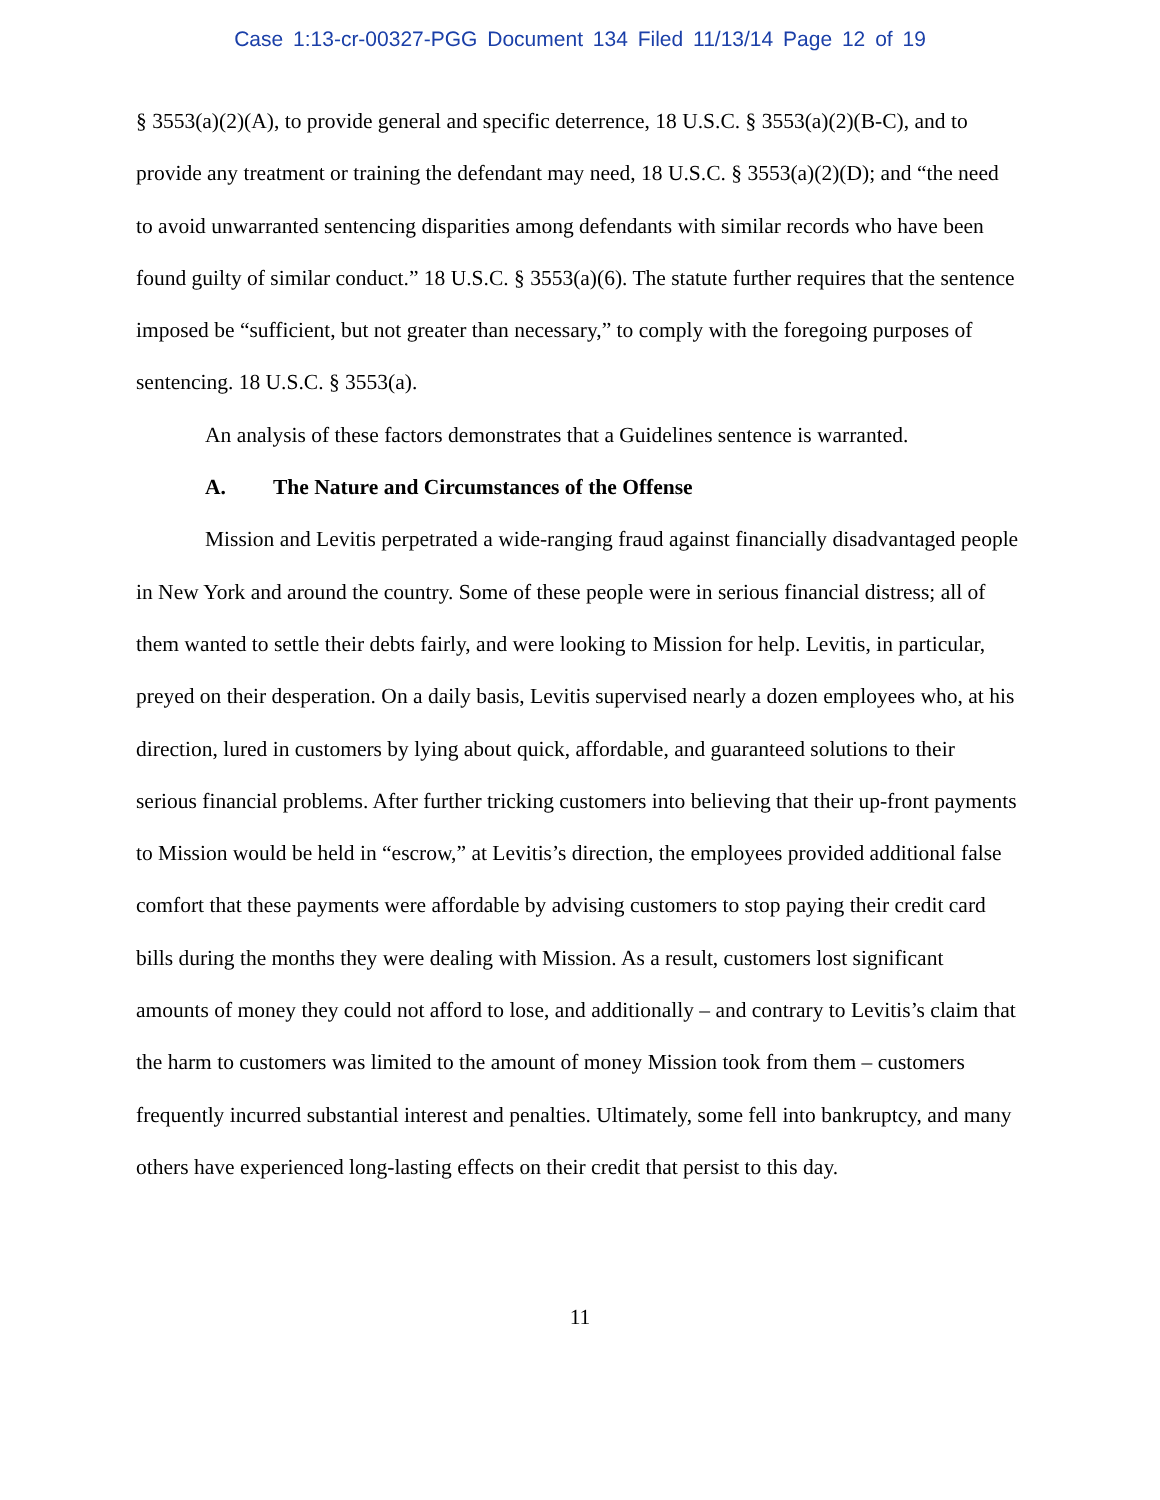Case 1:13-cr-00327-PGG Document 134 Filed 11/13/14 Page 12 of 19
§ 3553(a)(2)(A), to provide general and specific deterrence, 18 U.S.C. § 3553(a)(2)(B-C), and to provide any treatment or training the defendant may need, 18 U.S.C. § 3553(a)(2)(D); and “the need to avoid unwarranted sentencing disparities among defendants with similar records who have been found guilty of similar conduct.” 18 U.S.C. § 3553(a)(6). The statute further requires that the sentence imposed be “sufficient, but not greater than necessary,” to comply with the foregoing purposes of sentencing. 18 U.S.C. § 3553(a).
An analysis of these factors demonstrates that a Guidelines sentence is warranted.
A. The Nature and Circumstances of the Offense
Mission and Levitis perpetrated a wide-ranging fraud against financially disadvantaged people in New York and around the country. Some of these people were in serious financial distress; all of them wanted to settle their debts fairly, and were looking to Mission for help. Levitis, in particular, preyed on their desperation. On a daily basis, Levitis supervised nearly a dozen employees who, at his direction, lured in customers by lying about quick, affordable, and guaranteed solutions to their serious financial problems. After further tricking customers into believing that their up-front payments to Mission would be held in “escrow,” at Levitis’s direction, the employees provided additional false comfort that these payments were affordable by advising customers to stop paying their credit card bills during the months they were dealing with Mission. As a result, customers lost significant amounts of money they could not afford to lose, and additionally – and contrary to Levitis’s claim that the harm to customers was limited to the amount of money Mission took from them – customers frequently incurred substantial interest and penalties. Ultimately, some fell into bankruptcy, and many others have experienced long-lasting effects on their credit that persist to this day.
11